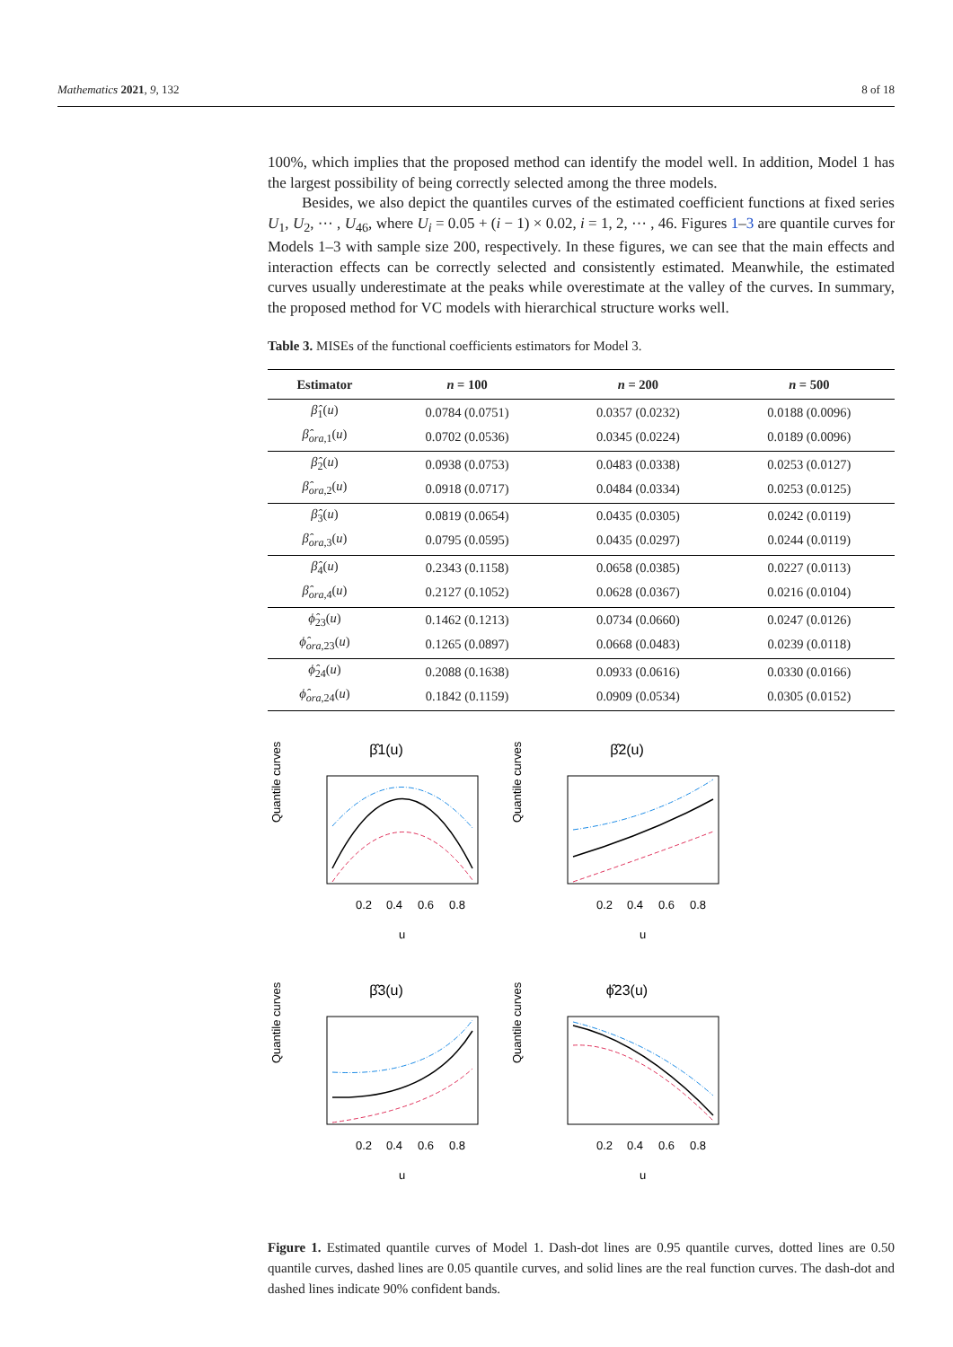Mathematics 2021, 9, 132 8 of 18
100%, which implies that the proposed method can identify the model well. In addition, Model 1 has the largest possibility of being correctly selected among the three models.
Besides, we also depict the quantiles curves of the estimated coefficient functions at fixed series U<sub>1</sub>, U<sub>2</sub>, ⋯ , U<sub>46</sub>, where U<sub>i</sub> = 0.05 + (i − 1) × 0.02, i = 1, 2, ⋯ , 46. Figures 1–3 are quantile curves for Models 1–3 with sample size 200, respectively. In these figures, we can see that the main effects and interaction effects can be correctly selected and consistently estimated. Meanwhile, the estimated curves usually underestimate at the peaks while overestimate at the valley of the curves. In summary, the proposed method for VC models with hierarchical structure works well.
Table 3. MISEs of the functional coefficients estimators for Model 3.
| Estimator | n = 100 | n = 200 | n = 500 |
| --- | --- | --- | --- |
| β̂<sub>1</sub>( u ) | 0.0784 (0.0751) | 0.0357 (0.0232) | 0.0188 (0.0096) |
| β̂<sub>ora,1</sub>( u ) | 0.0702 (0.0536) | 0.0345 (0.0224) | 0.0189 (0.0096) |
| β̂<sub>2</sub>( u ) | 0.0938 (0.0753) | 0.0483 (0.0338) | 0.0253 (0.0127) |
| β̂<sub>ora,2</sub>( u ) | 0.0918 (0.0717) | 0.0484 (0.0334) | 0.0253 (0.0125) |
| β̂<sub>3</sub>( u ) | 0.0819 (0.0654) | 0.0435 (0.0305) | 0.0242 (0.0119) |
| β̂<sub>ora,3</sub>( u ) | 0.0795 (0.0595) | 0.0435 (0.0297) | 0.0244 (0.0119) |
| β̂<sub>4</sub>( u ) | 0.2343 (0.1158) | 0.0658 (0.0385) | 0.0227 (0.0113) |
| β̂<sub>ora,4</sub>( u ) | 0.2127 (0.1052) | 0.0628 (0.0367) | 0.0216 (0.0104) |
| ϕ̂<sub>23</sub>( u ) | 0.1462 (0.1213) | 0.0734 (0.0660) | 0.0247 (0.0126) |
| ϕ̂<sub>ora,23</sub>( u ) | 0.1265 (0.0897) | 0.0668 (0.0483) | 0.0239 (0.0118) |
| ϕ̂<sub>24</sub>( u ) | 0.2088 (0.1638) | 0.0933 (0.0616) | 0.0330 (0.0166) |
| ϕ̂<sub>ora,24</sub>( u ) | 0.1842 (0.1159) | 0.0909 (0.0534) | 0.0305 (0.0152) |
β̂1(u)
Quantile curves
0.2
0.4
0.6
0.8
u
β̂2(u)
Quantile curves
0.2
0.4
0.6
0.8
u
β̂3(u)
Quantile curves
0.2
0.4
0.6
0.8
u
ϕ̂23(u)
Quantile curves
0.2
0.4
0.6
0.8
u
Figure 1. Estimated quantile curves of Model 1. Dash-dot lines are 0.95 quantile curves, dotted lines are 0.50 quantile curves, dashed lines are 0.05 quantile curves, and solid lines are the real function curves. The dash-dot and dashed lines indicate 90% confident bands.